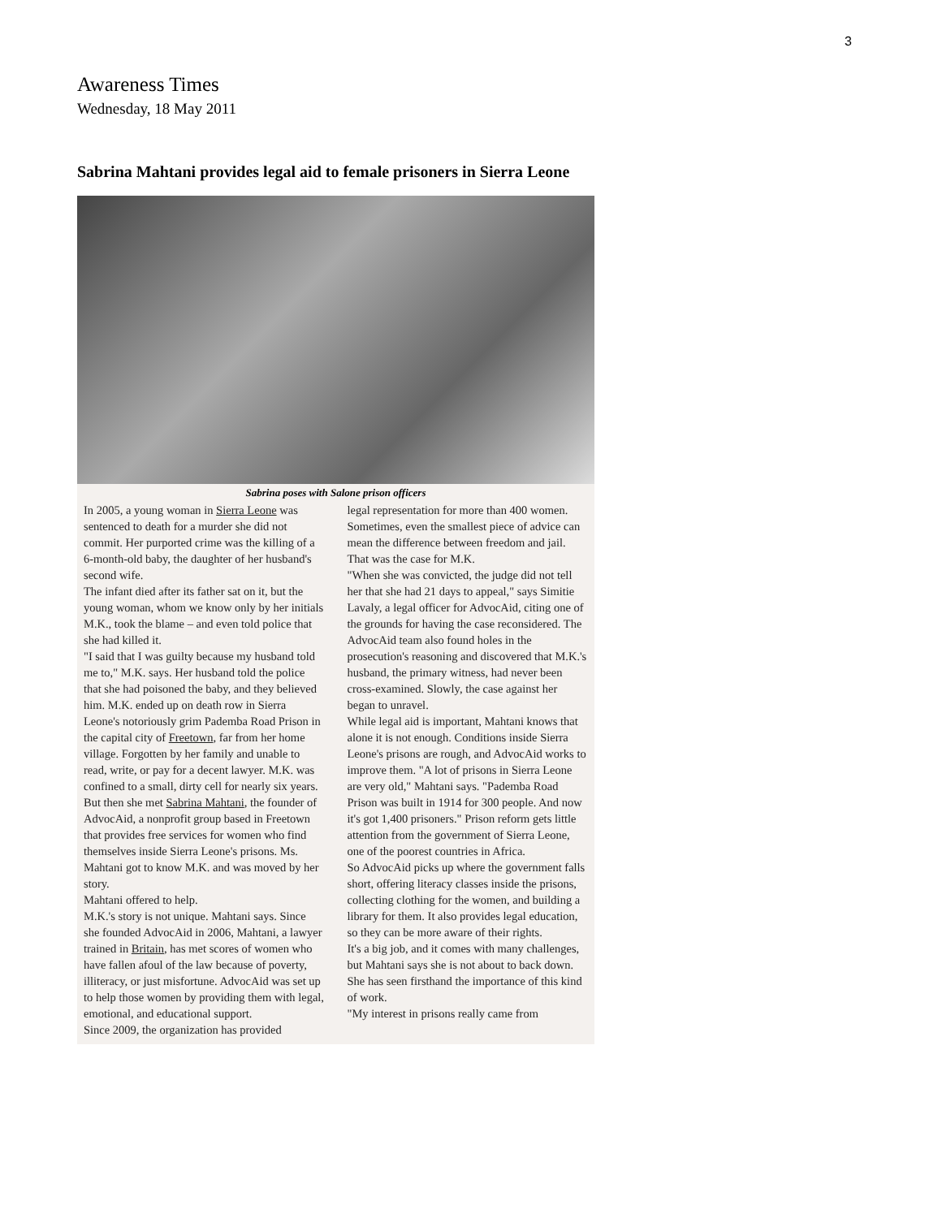3
Awareness Times
Wednesday, 18 May 2011
Sabrina Mahtani provides legal aid to female prisoners in Sierra Leone
Sabrina poses with Salone prison officers
In 2005, a young woman in Sierra Leone was sentenced to death for a murder she did not commit. Her purported crime was the killing of a 6-month-old baby, the daughter of her husband's second wife.
The infant died after its father sat on it, but the young woman, whom we know only by her initials M.K., took the blame – and even told police that she had killed it.
"I said that I was guilty because my husband told me to," M.K. says. Her husband told the police that she had poisoned the baby, and they believed him. M.K. ended up on death row in Sierra Leone's notoriously grim Pademba Road Prison in the capital city of Freetown, far from her home village. Forgotten by her family and unable to read, write, or pay for a decent lawyer. M.K. was confined to a small, dirty cell for nearly six years.
But then she met Sabrina Mahtani, the founder of AdvocAid, a nonprofit group based in Freetown that provides free services for women who find themselves inside Sierra Leone's prisons. Ms. Mahtani got to know M.K. and was moved by her story.
Mahtani offered to help.
M.K.'s story is not unique. Mahtani says. Since she founded AdvocAid in 2006, Mahtani, a lawyer trained in Britain, has met scores of women who have fallen afoul of the law because of poverty, illiteracy, or just misfortune. AdvocAid was set up to help those women by providing them with legal, emotional, and educational support.
Since 2009, the organization has provided
legal representation for more than 400 women. Sometimes, even the smallest piece of advice can mean the difference between freedom and jail.
That was the case for M.K.
"When she was convicted, the judge did not tell her that she had 21 days to appeal," says Simitie Lavaly, a legal officer for AdvocAid, citing one of the grounds for having the case reconsidered. The AdvocAid team also found holes in the prosecution's reasoning and discovered that M.K.'s husband, the primary witness, had never been cross-examined. Slowly, the case against her began to unravel.
While legal aid is important, Mahtani knows that alone it is not enough. Conditions inside Sierra Leone's prisons are rough, and AdvocAid works to improve them. "A lot of prisons in Sierra Leone are very old," Mahtani says. "Pademba Road Prison was built in 1914 for 300 people. And now it's got 1,400 prisoners." Prison reform gets little attention from the government of Sierra Leone, one of the poorest countries in Africa.
So AdvocAid picks up where the government falls short, offering literacy classes inside the prisons, collecting clothing for the women, and building a library for them. It also provides legal education, so they can be more aware of their rights.
It's a big job, and it comes with many challenges, but Mahtani says she is not about to back down. She has seen firsthand the importance of this kind of work.
"My interest in prisons really came from